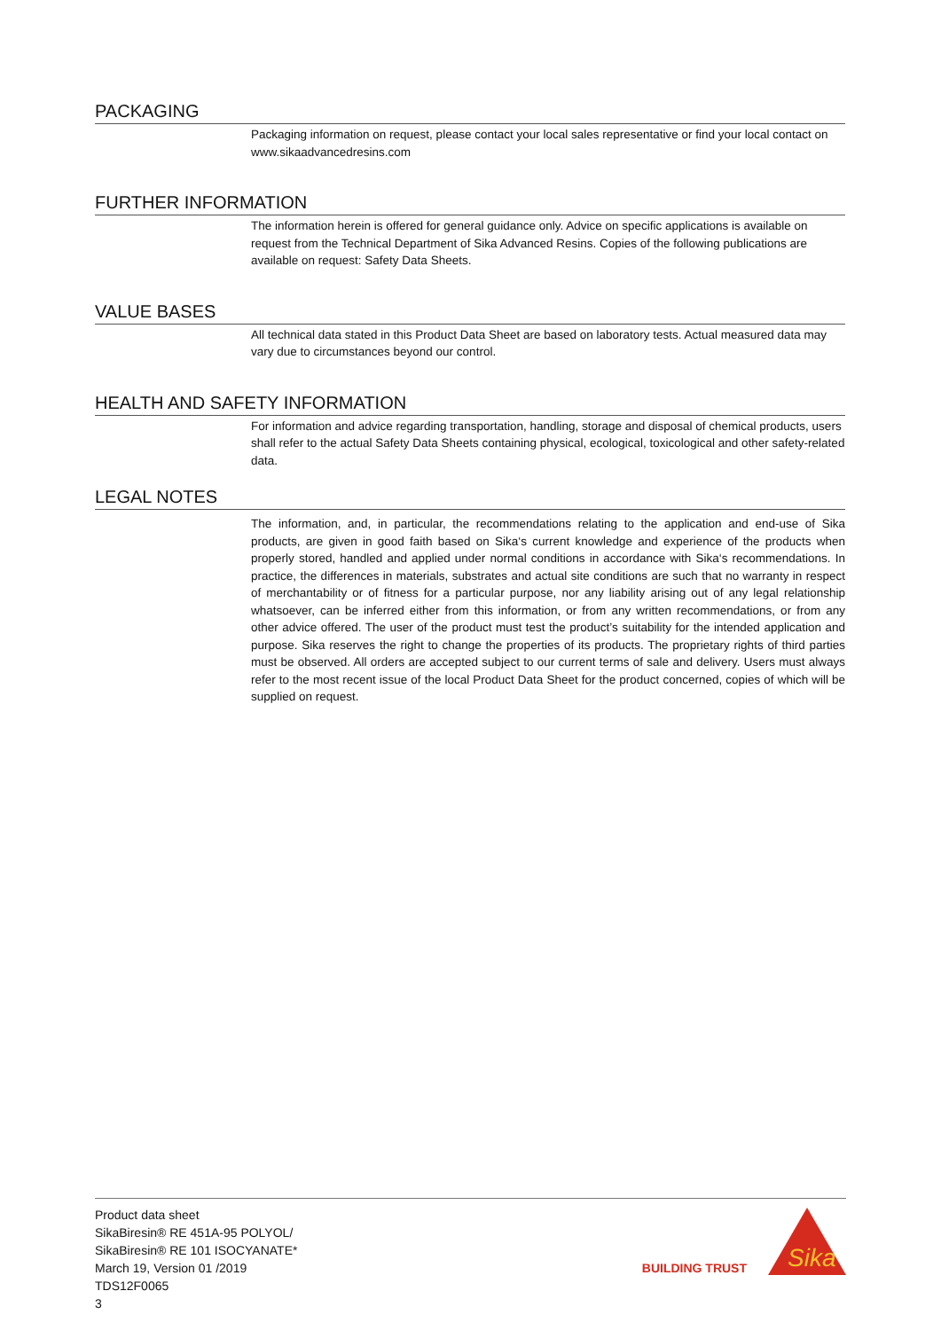PACKAGING
Packaging information on request, please contact your local sales representative or find your local contact on www.sikaadvancedresins.com
FURTHER INFORMATION
The information herein is offered for general guidance only. Advice on specific applications is available on request from the Technical Department of Sika Advanced Resins. Copies of the following publications are available on request: Safety Data Sheets.
VALUE BASES
All technical data stated in this Product Data Sheet are based on laboratory tests. Actual measured data may vary due to circumstances beyond our control.
HEALTH AND SAFETY INFORMATION
For information and advice regarding transportation, handling, storage and disposal of chemical products, users shall refer to the actual Safety Data Sheets containing physical, ecological, toxicological and other safety-related data.
LEGAL NOTES
The information, and, in particular, the recommendations relating to the application and end-use of Sika products, are given in good faith based on Sika‘s current knowledge and experience of the products when properly stored, handled and applied under normal conditions in accordance with Sika‘s recommendations. In practice, the differences in materials, substrates and actual site conditions are such that no warranty in respect of merchantability or of fitness for a particular purpose, nor any liability arising out of any legal relationship whatsoever, can be inferred either from this information, or from any written recommendations, or from any other advice offered. The user of the product must test the product’s suitability for the intended application and purpose. Sika reserves the right to change the properties of its products. The proprietary rights of third parties must be observed. All orders are accepted subject to our current terms of sale and delivery. Users must always refer to the most recent issue of the local Product Data Sheet for the product concerned, copies of which will be supplied on request.
Product data sheet
SikaBiresin® RE 451A-95 POLYOL/
SikaBiresin® RE 101 ISOCYANATE*
March 19, Version 01 /2019
TDS12F0065
3
BUILDING TRUST
Sika